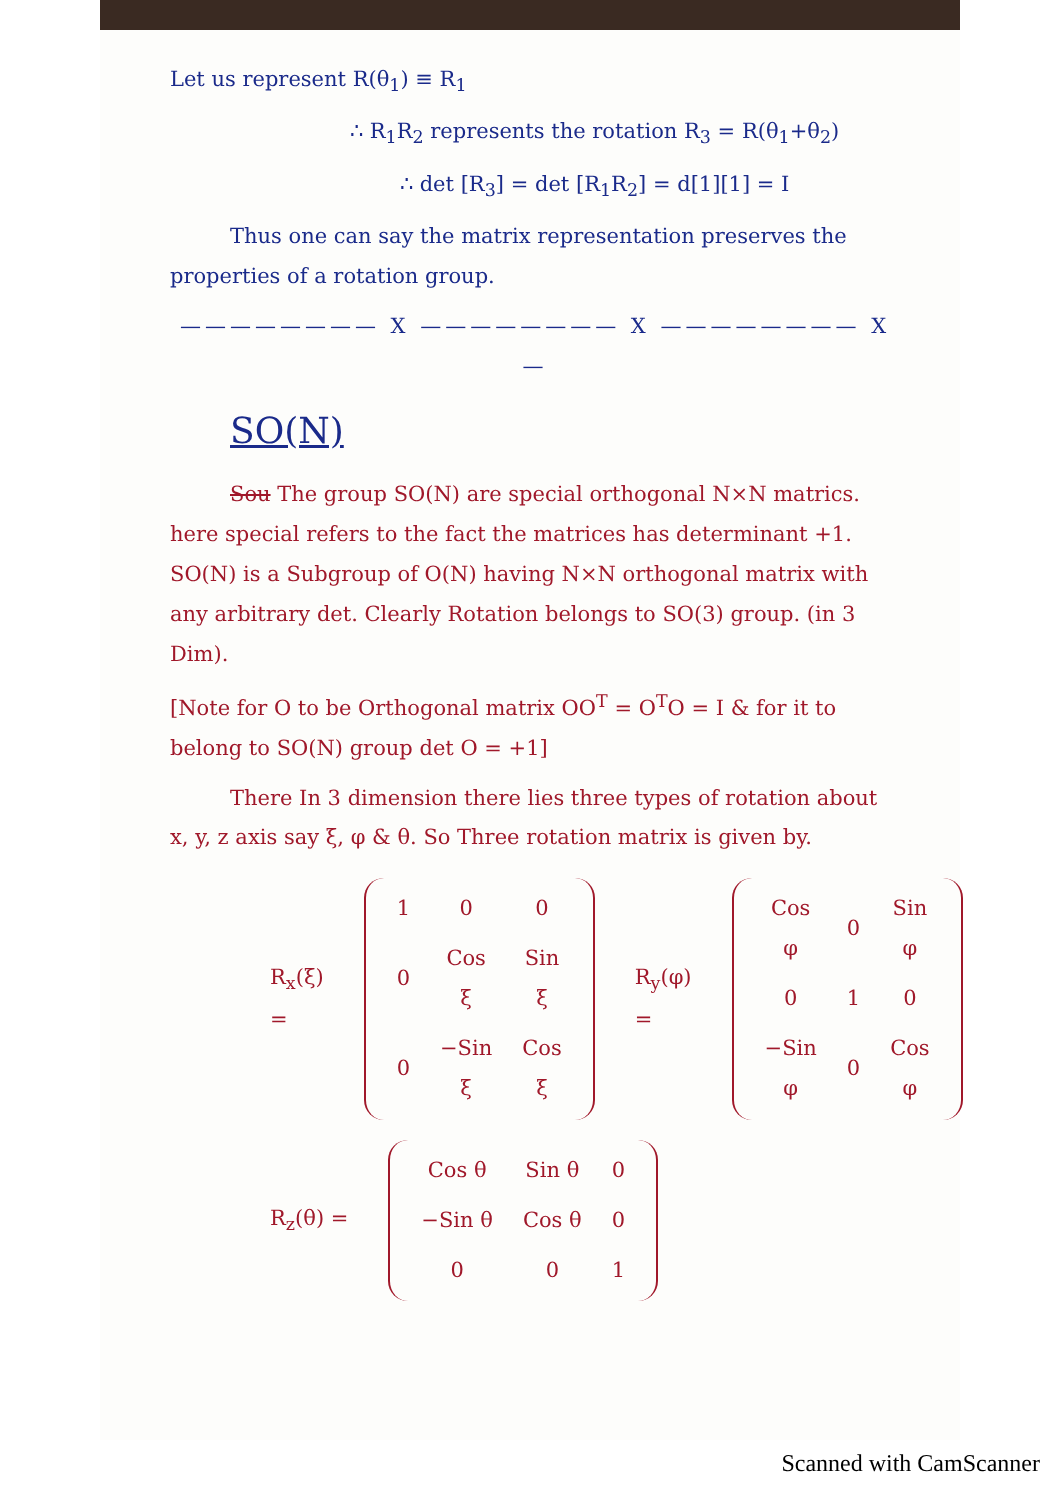Let us represent R(θ<sub>1</sub>) ≡ R<sub>1</sub>
∴ R<sub>1</sub>R<sub>2</sub> represents the rotation R<sub>3</sub> = R(θ<sub>1</sub>+θ<sub>2</sub>)
∴ det [R<sub>3</sub>] = det [R<sub>1</sub>R<sub>2</sub>] = d[1][1] = I
Thus one can say the matrix representation preserves the properties of a rotation group.
———————— X ———————— X ———————— X —
SO(N)
Sou The group SO(N) are special orthogonal N×N matrics. here special refers to the fact the matrices has determinant +1. SO(N) is a Subgroup of O(N) having N×N orthogonal matrix with any arbitrary det. Clearly Rotation belongs to SO(3) group. (in 3 Dim).
[Note for O to be Orthogonal matrix OO<sup>T</sup> = O<sup>T</sup>O = I & for it to belong to SO(N) group det O = +1]
There In 3 dimension there lies three types of rotation about x, y, z axis say ξ, φ & θ. So Three rotation matrix is given by.
R<sub>x</sub>(ξ) =
| 1 | 0 | 0 |
| 0 | Cos ξ | Sin ξ |
| 0 | −Sin ξ | Cos ξ |
R<sub>y</sub>(φ) =
| Cos φ | 0 | Sin φ |
| 0 | 1 | 0 |
| −Sin φ | 0 | Cos φ |
R<sub>z</sub>(θ) =
| Cos θ | Sin θ | 0 |
| −Sin θ | Cos θ | 0 |
| 0 | 0 | 1 |
Scanned with CamScanner